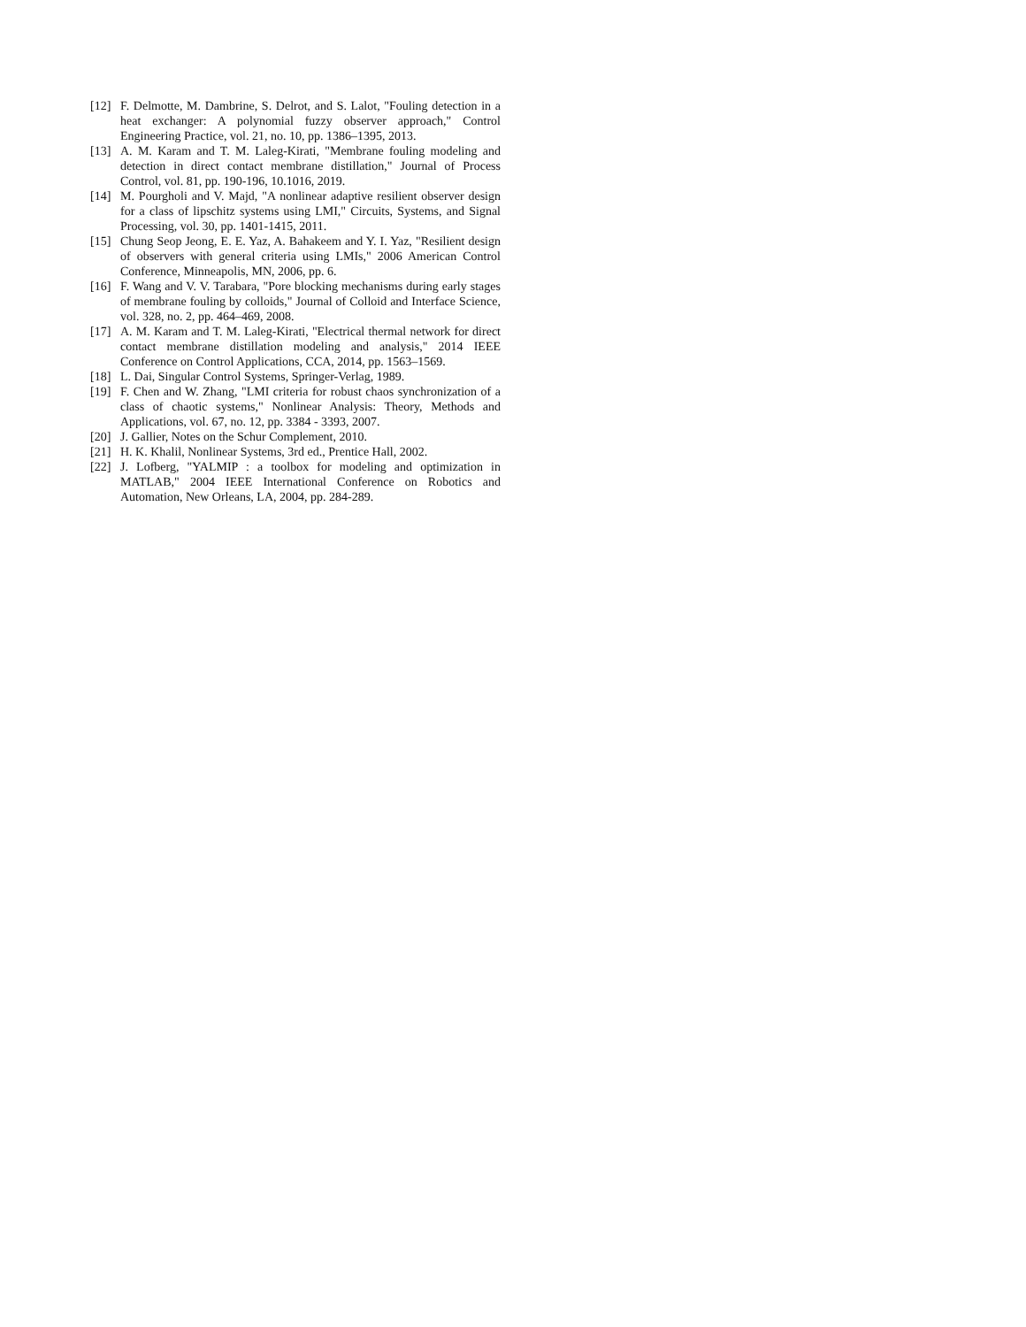[12] F. Delmotte, M. Dambrine, S. Delrot, and S. Lalot, "Fouling detection in a heat exchanger: A polynomial fuzzy observer approach," Control Engineering Practice, vol. 21, no. 10, pp. 1386–1395, 2013.
[13] A. M. Karam and T. M. Laleg-Kirati, "Membrane fouling modeling and detection in direct contact membrane distillation," Journal of Process Control, vol. 81, pp. 190-196, 10.1016, 2019.
[14] M. Pourgholi and V. Majd, "A nonlinear adaptive resilient observer design for a class of lipschitz systems using LMI," Circuits, Systems, and Signal Processing, vol. 30, pp. 1401-1415, 2011.
[15] Chung Seop Jeong, E. E. Yaz, A. Bahakeem and Y. I. Yaz, "Resilient design of observers with general criteria using LMIs," 2006 American Control Conference, Minneapolis, MN, 2006, pp. 6.
[16] F. Wang and V. V. Tarabara, "Pore blocking mechanisms during early stages of membrane fouling by colloids," Journal of Colloid and Interface Science, vol. 328, no. 2, pp. 464–469, 2008.
[17] A. M. Karam and T. M. Laleg-Kirati, "Electrical thermal network for direct contact membrane distillation modeling and analysis," 2014 IEEE Conference on Control Applications, CCA, 2014, pp. 1563–1569.
[18] L. Dai, Singular Control Systems, Springer-Verlag, 1989.
[19] F. Chen and W. Zhang, "LMI criteria for robust chaos synchronization of a class of chaotic systems," Nonlinear Analysis: Theory, Methods and Applications, vol. 67, no. 12, pp. 3384 - 3393, 2007.
[20] J. Gallier, Notes on the Schur Complement, 2010.
[21] H. K. Khalil, Nonlinear Systems, 3rd ed., Prentice Hall, 2002.
[22] J. Lofberg, "YALMIP : a toolbox for modeling and optimization in MATLAB," 2004 IEEE International Conference on Robotics and Automation, New Orleans, LA, 2004, pp. 284-289.